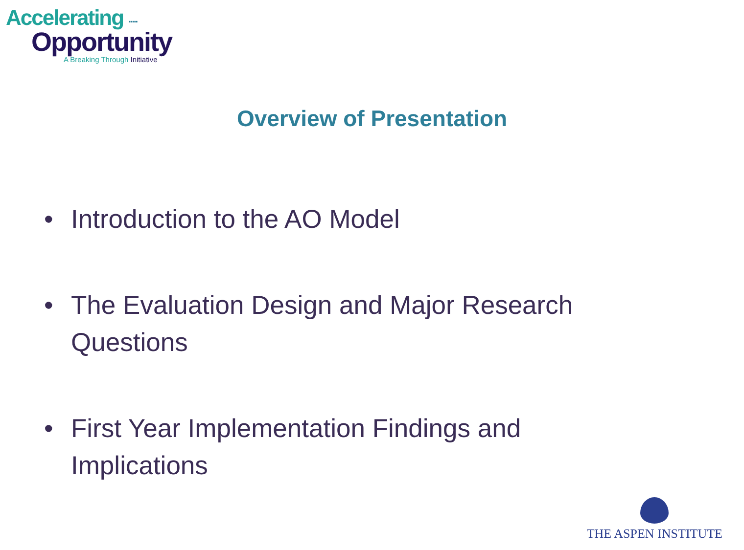Accelerating ∙∙∙∙∙
Opportunity
A Breaking Through Initiative
Overview of Presentation
• Introduction to the AO Model
• The Evaluation Design and Major Research Questions
• First Year Implementation Findings and Implications
THE ASPEN INSTITUTE